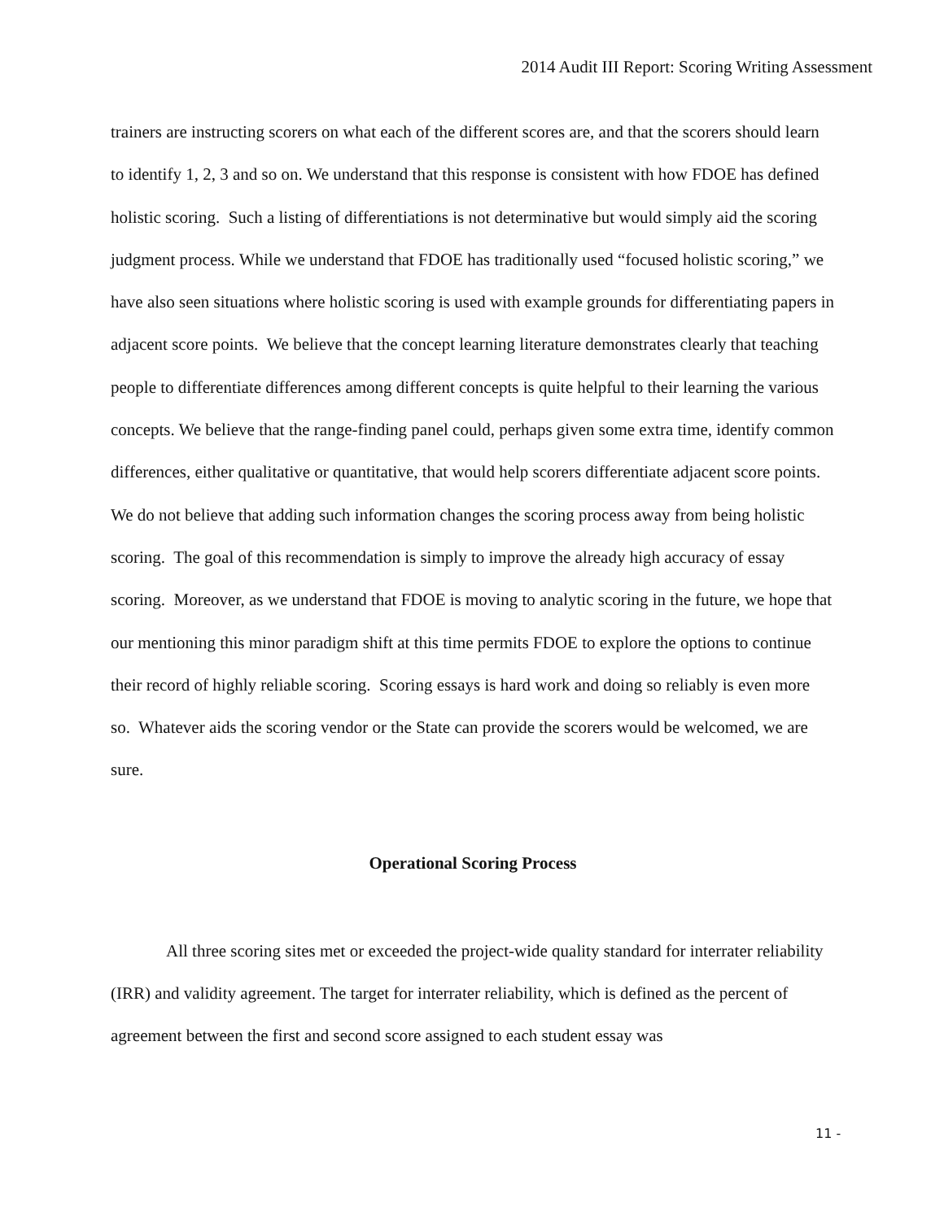2014 Audit III Report: Scoring Writing Assessment
trainers are instructing scorers on what each of the different scores are, and that the scorers should learn to identify 1, 2, 3 and so on. We understand that this response is consistent with how FDOE has defined holistic scoring. Such a listing of differentiations is not determinative but would simply aid the scoring judgment process. While we understand that FDOE has traditionally used “focused holistic scoring,” we have also seen situations where holistic scoring is used with example grounds for differentiating papers in adjacent score points. We believe that the concept learning literature demonstrates clearly that teaching people to differentiate differences among different concepts is quite helpful to their learning the various concepts. We believe that the range-finding panel could, perhaps given some extra time, identify common differences, either qualitative or quantitative, that would help scorers differentiate adjacent score points. We do not believe that adding such information changes the scoring process away from being holistic scoring. The goal of this recommendation is simply to improve the already high accuracy of essay scoring. Moreover, as we understand that FDOE is moving to analytic scoring in the future, we hope that our mentioning this minor paradigm shift at this time permits FDOE to explore the options to continue their record of highly reliable scoring. Scoring essays is hard work and doing so reliably is even more so. Whatever aids the scoring vendor or the State can provide the scorers would be welcomed, we are sure.
Operational Scoring Process
All three scoring sites met or exceeded the project-wide quality standard for interrater reliability (IRR) and validity agreement. The target for interrater reliability, which is defined as the percent of agreement between the first and second score assigned to each student essay was
11 -